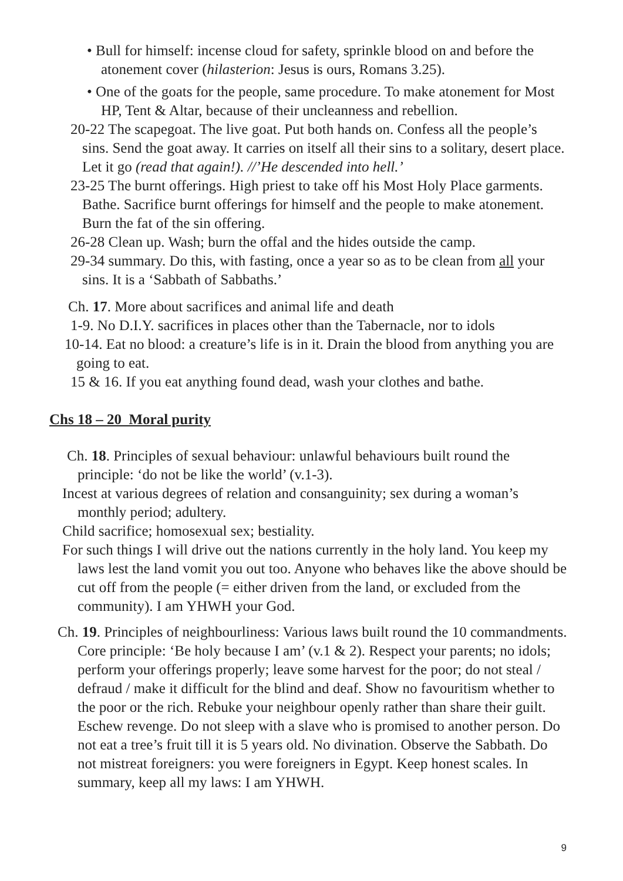• Bull for himself: incense cloud for safety, sprinkle blood on and before the atonement cover (hilasterion: Jesus is ours, Romans 3.25).
• One of the goats for the people, same procedure. To make atonement for Most HP, Tent & Altar, because of their uncleanness and rebellion.
20-22 The scapegoat. The live goat. Put both hands on. Confess all the people’s sins. Send the goat away. It carries on itself all their sins to a solitary, desert place. Let it go (read that again!). //’He descended into hell.’
23-25 The burnt offerings. High priest to take off his Most Holy Place garments. Bathe. Sacrifice burnt offerings for himself and the people to make atonement. Burn the fat of the sin offering.
26-28 Clean up. Wash; burn the offal and the hides outside the camp.
29-34 summary. Do this, with fasting, once a year so as to be clean from all your sins. It is a ‘Sabbath of Sabbaths.’
Ch. 17. More about sacrifices and animal life and death
1-9. No D.I.Y. sacrifices in places other than the Tabernacle, nor to idols
10-14. Eat no blood: a creature’s life is in it. Drain the blood from anything you are going to eat.
15 & 16. If you eat anything found dead, wash your clothes and bathe.
Chs 18 – 20 Moral purity
Ch. 18. Principles of sexual behaviour: unlawful behaviours built round the principle: ‘do not be like the world’ (v.1-3).
Incest at various degrees of relation and consanguinity; sex during a woman’s monthly period; adultery.
Child sacrifice; homosexual sex; bestiality.
For such things I will drive out the nations currently in the holy land. You keep my laws lest the land vomit you out too. Anyone who behaves like the above should be cut off from the people (= either driven from the land, or excluded from the community). I am YHWH your God.
Ch. 19. Principles of neighbourliness: Various laws built round the 10 commandments. Core principle: ‘Be holy because I am’ (v.1 & 2). Respect your parents; no idols; perform your offerings properly; leave some harvest for the poor; do not steal / defraud / make it difficult for the blind and deaf. Show no favouritism whether to the poor or the rich. Rebuke your neighbour openly rather than share their guilt. Eschew revenge. Do not sleep with a slave who is promised to another person. Do not eat a tree’s fruit till it is 5 years old. No divination. Observe the Sabbath. Do not mistreat foreigners: you were foreigners in Egypt. Keep honest scales. In summary, keep all my laws: I am YHWH.
9